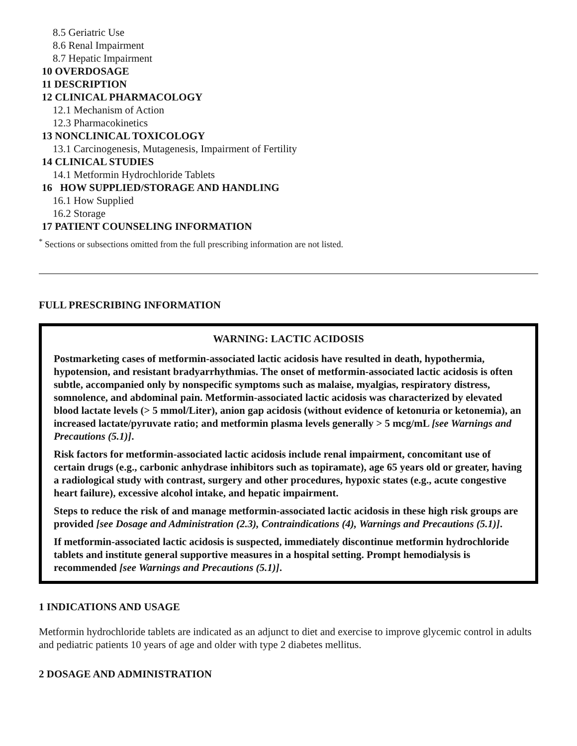8.5 Geriatric Use
8.6 Renal Impairment
8.7 Hepatic Impairment
10 OVERDOSAGE
11 DESCRIPTION
12 CLINICAL PHARMACOLOGY
12.1 Mechanism of Action
12.3 Pharmacokinetics
13 NONCLINICAL TOXICOLOGY
13.1 Carcinogenesis, Mutagenesis, Impairment of Fertility
14 CLINICAL STUDIES
14.1 Metformin Hydrochloride Tablets
16 HOW SUPPLIED/STORAGE AND HANDLING
16.1 How Supplied
16.2 Storage
17 PATIENT COUNSELING INFORMATION
<sup>*</sup> Sections or subsections omitted from the full prescribing information are not listed.
FULL PRESCRIBING INFORMATION
WARNING: LACTIC ACIDOSIS
Postmarketing cases of metformin-associated lactic acidosis have resulted in death, hypothermia, hypotension, and resistant bradyarrhythmias. The onset of metformin-associated lactic acidosis is often subtle, accompanied only by nonspecific symptoms such as malaise, myalgias, respiratory distress, somnolence, and abdominal pain. Metformin-associated lactic acidosis was characterized by elevated blood lactate levels (> 5 mmol/Liter), anion gap acidosis (without evidence of ketonuria or ketonemia), an increased lactate/pyruvate ratio; and metformin plasma levels generally > 5 mcg/mL [see Warnings and Precautions (5.1)].
Risk factors for metformin-associated lactic acidosis include renal impairment, concomitant use of certain drugs (e.g., carbonic anhydrase inhibitors such as topiramate), age 65 years old or greater, having a radiological study with contrast, surgery and other procedures, hypoxic states (e.g., acute congestive heart failure), excessive alcohol intake, and hepatic impairment.
Steps to reduce the risk of and manage metformin-associated lactic acidosis in these high risk groups are provided [see Dosage and Administration (2.3), Contraindications (4), Warnings and Precautions (5.1)].
If metformin-associated lactic acidosis is suspected, immediately discontinue metformin hydrochloride tablets and institute general supportive measures in a hospital setting. Prompt hemodialysis is recommended [see Warnings and Precautions (5.1)].
1 INDICATIONS AND USAGE
Metformin hydrochloride tablets are indicated as an adjunct to diet and exercise to improve glycemic control in adults and pediatric patients 10 years of age and older with type 2 diabetes mellitus.
2 DOSAGE AND ADMINISTRATION